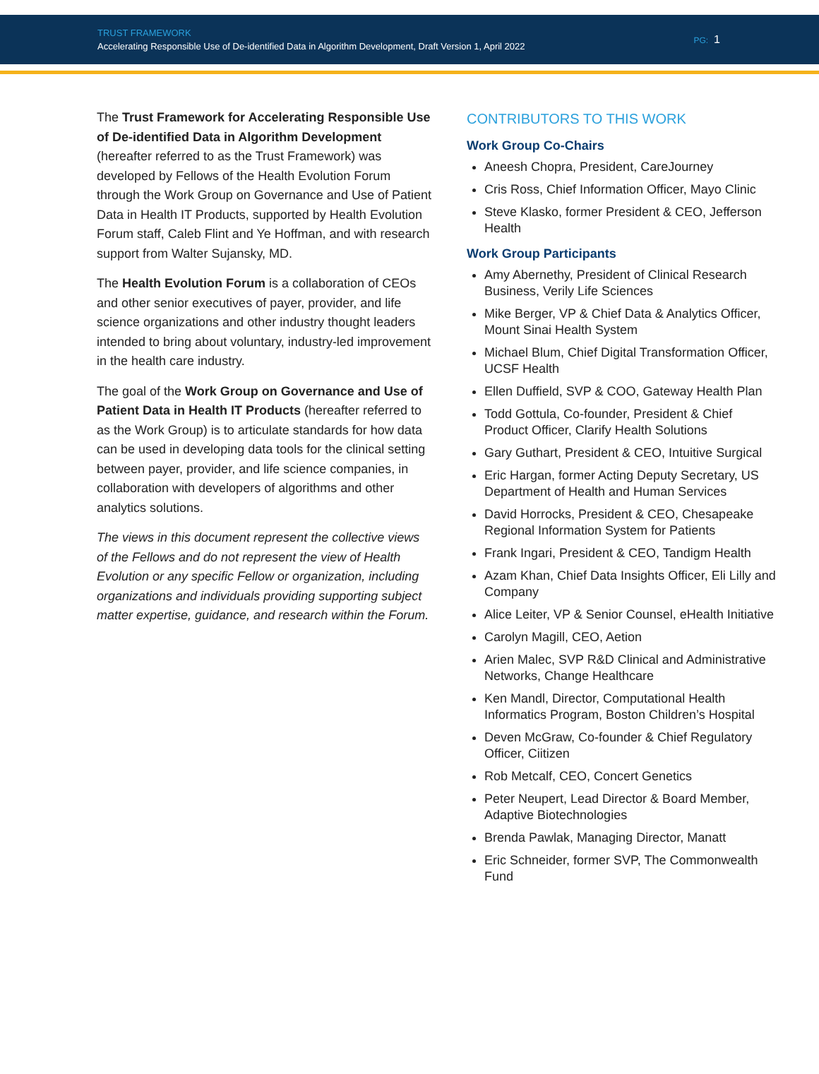TRUST FRAMEWORK
Accelerating Responsible Use of De-identified Data in Algorithm Development, Draft Version 1, April 2022
PG: 1
The Trust Framework for Accelerating Responsible Use of De-identified Data in Algorithm Development (hereafter referred to as the Trust Framework) was developed by Fellows of the Health Evolution Forum through the Work Group on Governance and Use of Patient Data in Health IT Products, supported by Health Evolution Forum staff, Caleb Flint and Ye Hoffman, and with research support from Walter Sujansky, MD.
The Health Evolution Forum is a collaboration of CEOs and other senior executives of payer, provider, and life science organizations and other industry thought leaders intended to bring about voluntary, industry-led improvement in the health care industry.
The goal of the Work Group on Governance and Use of Patient Data in Health IT Products (hereafter referred to as the Work Group) is to articulate standards for how data can be used in developing data tools for the clinical setting between payer, provider, and life science companies, in collaboration with developers of algorithms and other analytics solutions.
The views in this document represent the collective views of the Fellows and do not represent the view of Health Evolution or any specific Fellow or organization, including organizations and individuals providing supporting subject matter expertise, guidance, and research within the Forum.
CONTRIBUTORS TO THIS WORK
Work Group Co-Chairs
Aneesh Chopra, President, CareJourney
Cris Ross, Chief Information Officer, Mayo Clinic
Steve Klasko, former President & CEO, Jefferson Health
Work Group Participants
Amy Abernethy, President of Clinical Research Business, Verily Life Sciences
Mike Berger, VP & Chief Data & Analytics Officer, Mount Sinai Health System
Michael Blum, Chief Digital Transformation Officer, UCSF Health
Ellen Duffield, SVP & COO, Gateway Health Plan
Todd Gottula, Co-founder, President & Chief Product Officer, Clarify Health Solutions
Gary Guthart, President & CEO, Intuitive Surgical
Eric Hargan, former Acting Deputy Secretary, US Department of Health and Human Services
David Horrocks, President & CEO, Chesapeake Regional Information System for Patients
Frank Ingari, President & CEO, Tandigm Health
Azam Khan, Chief Data Insights Officer, Eli Lilly and Company
Alice Leiter, VP & Senior Counsel, eHealth Initiative
Carolyn Magill, CEO, Aetion
Arien Malec, SVP R&D Clinical and Administrative Networks, Change Healthcare
Ken Mandl, Director, Computational Health Informatics Program, Boston Children’s Hospital
Deven McGraw, Co-founder & Chief Regulatory Officer, Ciitizen
Rob Metcalf, CEO, Concert Genetics
Peter Neupert, Lead Director & Board Member, Adaptive Biotechnologies
Brenda Pawlak, Managing Director, Manatt
Eric Schneider, former SVP, The Commonwealth Fund